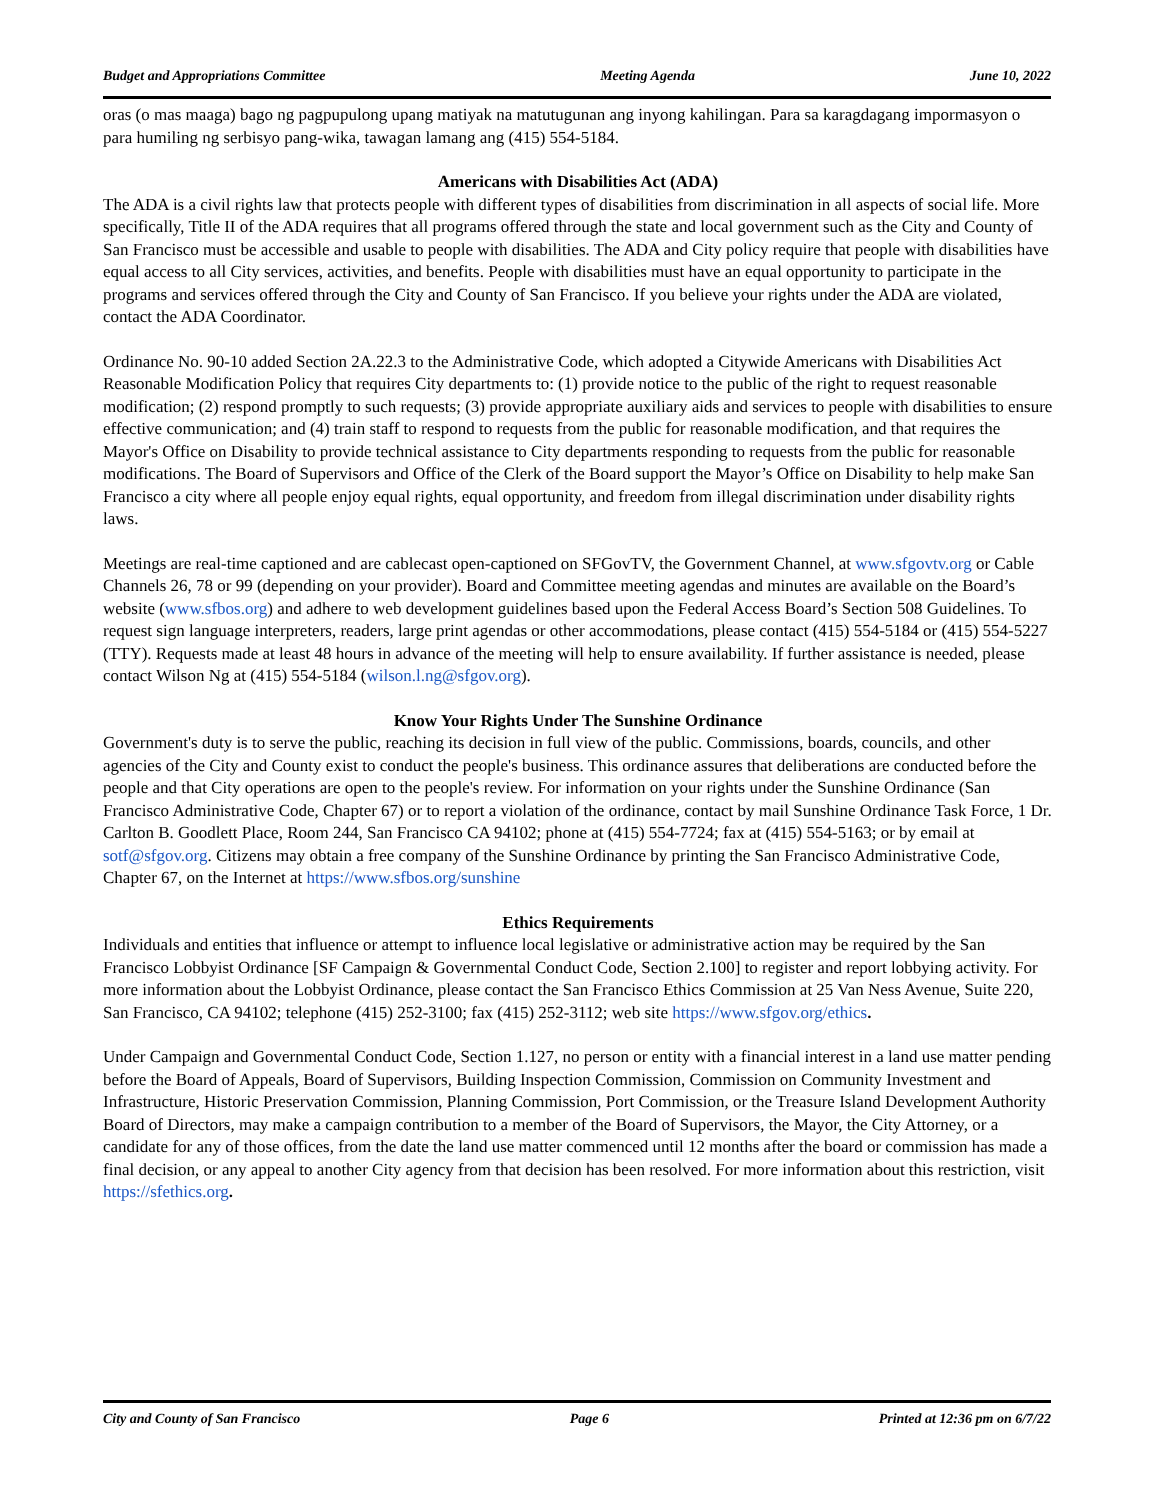Budget and Appropriations Committee Meeting Agenda June 10, 2022
oras (o mas maaga) bago ng pagpupulong upang matiyak na matutugunan ang inyong kahilingan. Para sa karagdagang impormasyon o para humiling ng serbisyo pang-wika, tawagan lamang ang (415) 554-5184.
Americans with Disabilities Act (ADA)
The ADA is a civil rights law that protects people with different types of disabilities from discrimination in all aspects of social life. More specifically, Title II of the ADA requires that all programs offered through the state and local government such as the City and County of San Francisco must be accessible and usable to people with disabilities. The ADA and City policy require that people with disabilities have equal access to all City services, activities, and benefits. People with disabilities must have an equal opportunity to participate in the programs and services offered through the City and County of San Francisco. If you believe your rights under the ADA are violated, contact the ADA Coordinator.
Ordinance No. 90-10 added Section 2A.22.3 to the Administrative Code, which adopted a Citywide Americans with Disabilities Act Reasonable Modification Policy that requires City departments to: (1) provide notice to the public of the right to request reasonable modification; (2) respond promptly to such requests; (3) provide appropriate auxiliary aids and services to people with disabilities to ensure effective communication; and (4) train staff to respond to requests from the public for reasonable modification, and that requires the Mayor's Office on Disability to provide technical assistance to City departments responding to requests from the public for reasonable modifications. The Board of Supervisors and Office of the Clerk of the Board support the Mayor’s Office on Disability to help make San Francisco a city where all people enjoy equal rights, equal opportunity, and freedom from illegal discrimination under disability rights laws.
Meetings are real-time captioned and are cablecast open-captioned on SFGovTV, the Government Channel, at www.sfgovtv.org or Cable Channels 26, 78 or 99 (depending on your provider). Board and Committee meeting agendas and minutes are available on the Board’s website (www.sfbos.org) and adhere to web development guidelines based upon the Federal Access Board’s Section 508 Guidelines. To request sign language interpreters, readers, large print agendas or other accommodations, please contact (415) 554-5184 or (415) 554-5227 (TTY). Requests made at least 48 hours in advance of the meeting will help to ensure availability. If further assistance is needed, please contact Wilson Ng at (415) 554-5184 (wilson.l.ng@sfgov.org).
Know Your Rights Under The Sunshine Ordinance
Government's duty is to serve the public, reaching its decision in full view of the public. Commissions, boards, councils, and other agencies of the City and County exist to conduct the people's business. This ordinance assures that deliberations are conducted before the people and that City operations are open to the people's review. For information on your rights under the Sunshine Ordinance (San Francisco Administrative Code, Chapter 67) or to report a violation of the ordinance, contact by mail Sunshine Ordinance Task Force, 1 Dr. Carlton B. Goodlett Place, Room 244, San Francisco CA 94102; phone at (415) 554-7724; fax at (415) 554-5163; or by email at sotf@sfgov.org. Citizens may obtain a free company of the Sunshine Ordinance by printing the San Francisco Administrative Code, Chapter 67, on the Internet at https://www.sfbos.org/sunshine
Ethics Requirements
Individuals and entities that influence or attempt to influence local legislative or administrative action may be required by the San Francisco Lobbyist Ordinance [SF Campaign & Governmental Conduct Code, Section 2.100] to register and report lobbying activity. For more information about the Lobbyist Ordinance, please contact the San Francisco Ethics Commission at 25 Van Ness Avenue, Suite 220, San Francisco, CA 94102; telephone (415) 252-3100; fax (415) 252-3112; web site https://www.sfgov.org/ethics.
Under Campaign and Governmental Conduct Code, Section 1.127, no person or entity with a financial interest in a land use matter pending before the Board of Appeals, Board of Supervisors, Building Inspection Commission, Commission on Community Investment and Infrastructure, Historic Preservation Commission, Planning Commission, Port Commission, or the Treasure Island Development Authority Board of Directors, may make a campaign contribution to a member of the Board of Supervisors, the Mayor, the City Attorney, or a candidate for any of those offices, from the date the land use matter commenced until 12 months after the board or commission has made a final decision, or any appeal to another City agency from that decision has been resolved. For more information about this restriction, visit https://sfethics.org.
City and County of San Francisco Page 6 Printed at 12:36 pm on 6/7/22